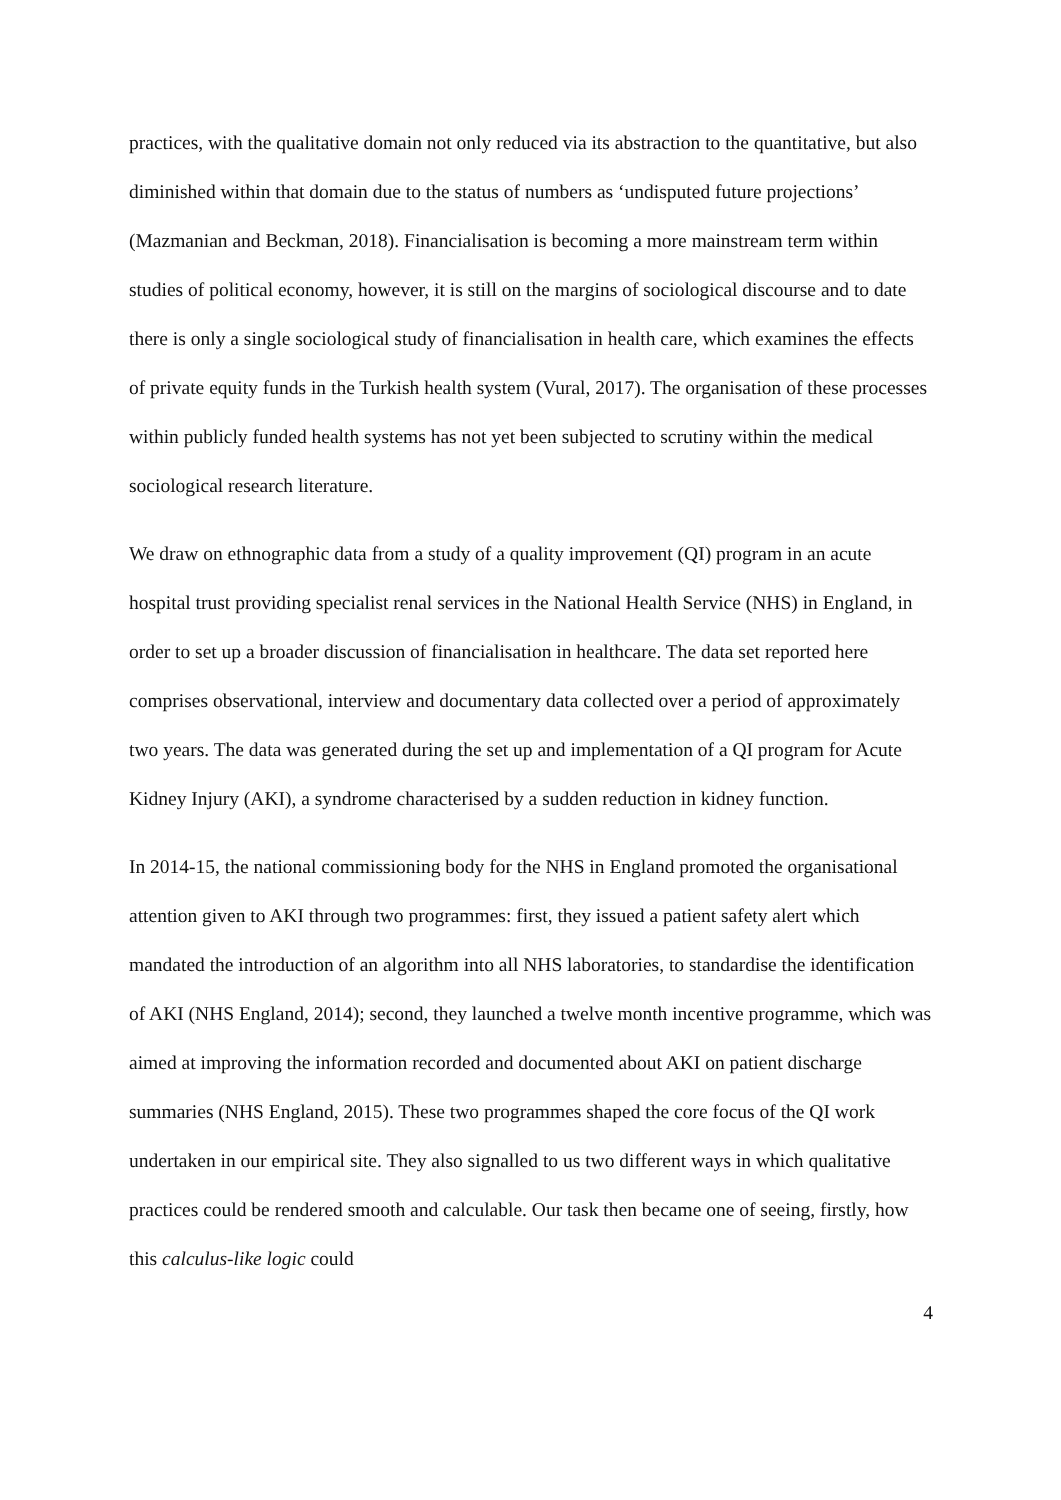practices, with the qualitative domain not only reduced via its abstraction to the quantitative, but also diminished within that domain due to the status of numbers as ‘undisputed future projections’ (Mazmanian and Beckman, 2018). Financialisation is becoming a more mainstream term within studies of political economy, however, it is still on the margins of sociological discourse and to date there is only a single sociological study of financialisation in health care, which examines the effects of private equity funds in the Turkish health system (Vural, 2017). The organisation of these processes within publicly funded health systems has not yet been subjected to scrutiny within the medical sociological research literature.
We draw on ethnographic data from a study of a quality improvement (QI) program in an acute hospital trust providing specialist renal services in the National Health Service (NHS) in England, in order to set up a broader discussion of financialisation in healthcare. The data set reported here comprises observational, interview and documentary data collected over a period of approximately two years. The data was generated during the set up and implementation of a QI program for Acute Kidney Injury (AKI), a syndrome characterised by a sudden reduction in kidney function.
In 2014-15, the national commissioning body for the NHS in England promoted the organisational attention given to AKI through two programmes: first, they issued a patient safety alert which mandated the introduction of an algorithm into all NHS laboratories, to standardise the identification of AKI (NHS England, 2014); second, they launched a twelve month incentive programme, which was aimed at improving the information recorded and documented about AKI on patient discharge summaries (NHS England, 2015). These two programmes shaped the core focus of the QI work undertaken in our empirical site. They also signalled to us two different ways in which qualitative practices could be rendered smooth and calculable. Our task then became one of seeing, firstly, how this calculus-like logic could
4